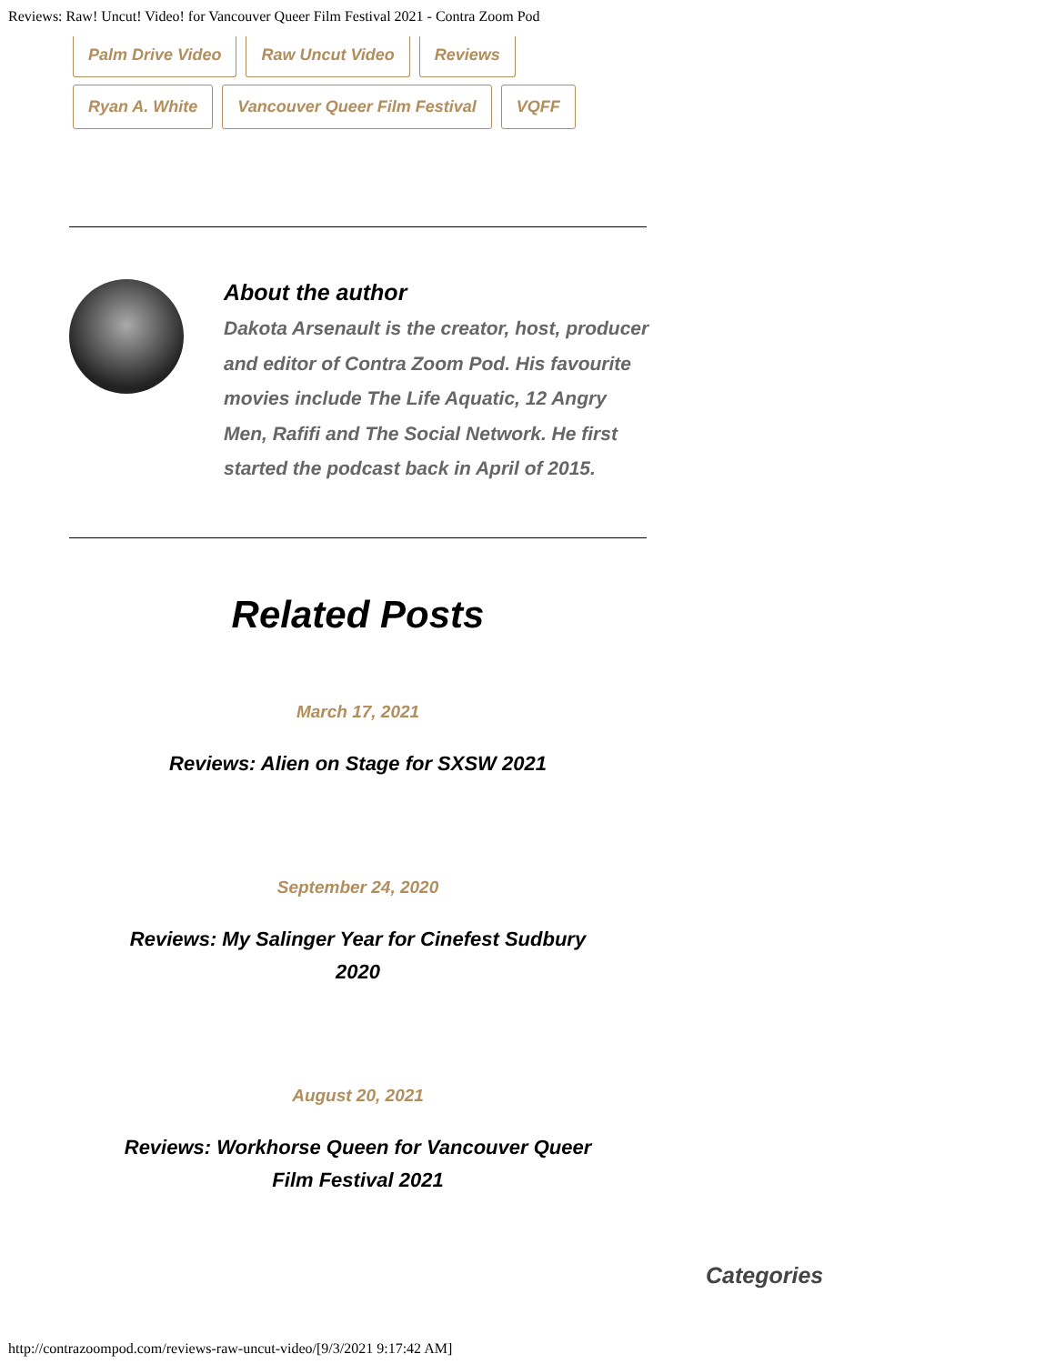Reviews: Raw! Uncut! Video! for Vancouver Queer Film Festival 2021 - Contra Zoom Pod
Palm Drive Video Raw Uncut Video Reviews
Ryan A. White Vancouver Queer Film Festival VQFF
About the author
Dakota Arsenault is the creator, host, producer and editor of Contra Zoom Pod. His favourite movies include The Life Aquatic, 12 Angry Men, Rafifi and The Social Network. He first started the podcast back in April of 2015.
Related Posts
March 17, 2021
Reviews: Alien on Stage for SXSW 2021
September 24, 2020
Reviews: My Salinger Year for Cinefest Sudbury 2020
August 20, 2021
Reviews: Workhorse Queen for Vancouver Queer Film Festival 2021
Categories
http://contrazoompod.com/reviews-raw-uncut-video/[9/3/2021 9:17:42 AM]